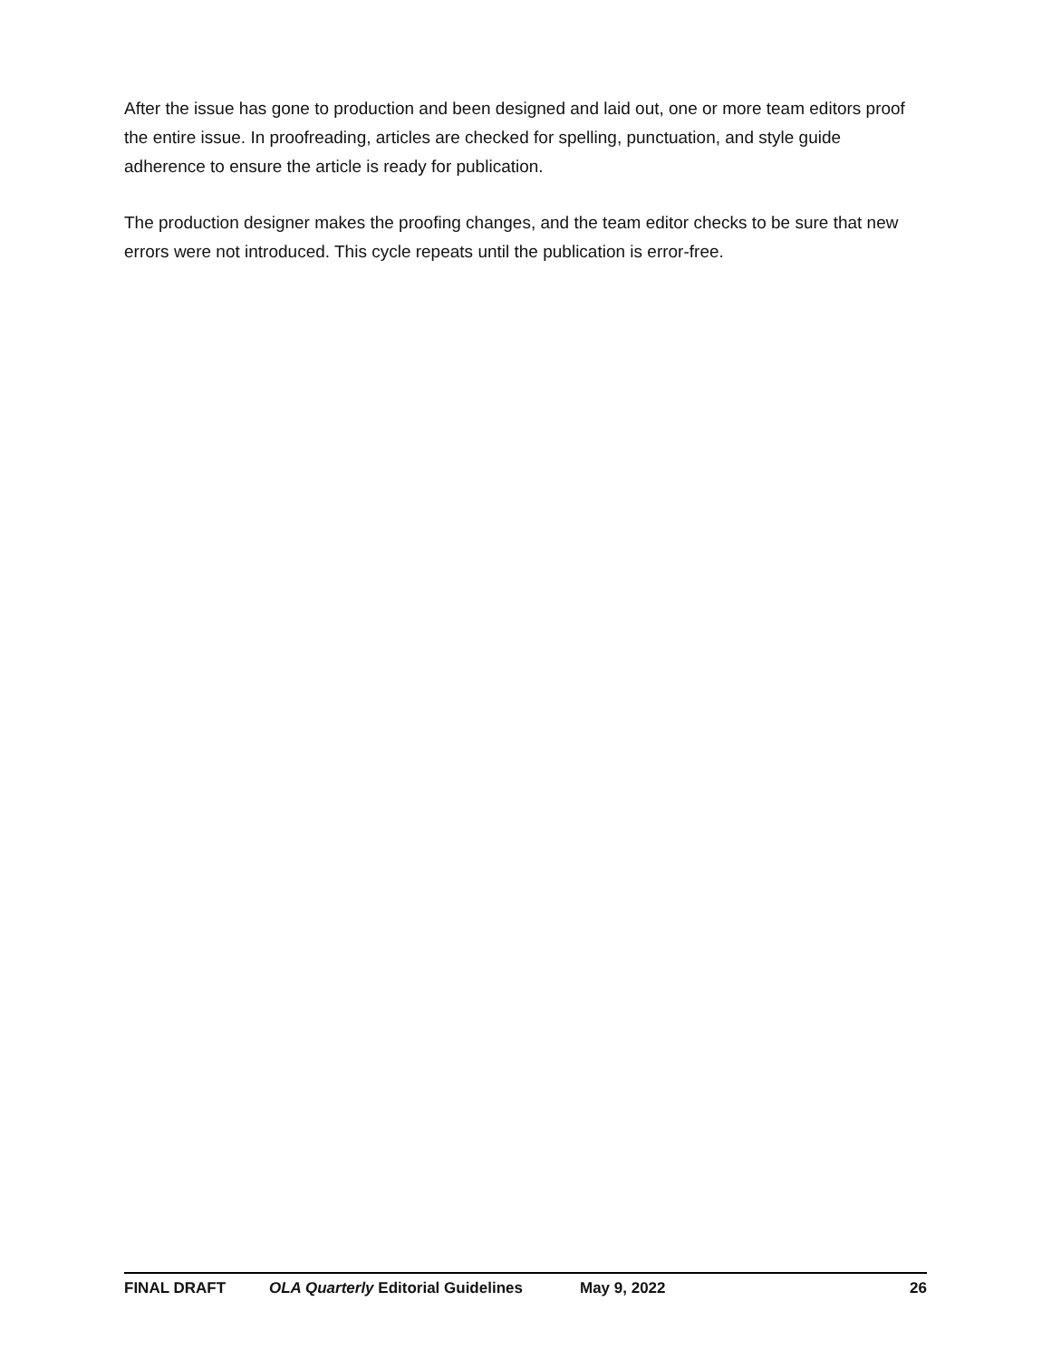After the issue has gone to production and been designed and laid out, one or more team editors proof the entire issue. In proofreading, articles are checked for spelling, punctuation, and style guide adherence to ensure the article is ready for publication.
The production designer makes the proofing changes, and the team editor checks to be sure that new errors were not introduced. This cycle repeats until the publication is error-free.
FINAL DRAFT OLA Quarterly Editorial Guidelines May 9, 2022 26